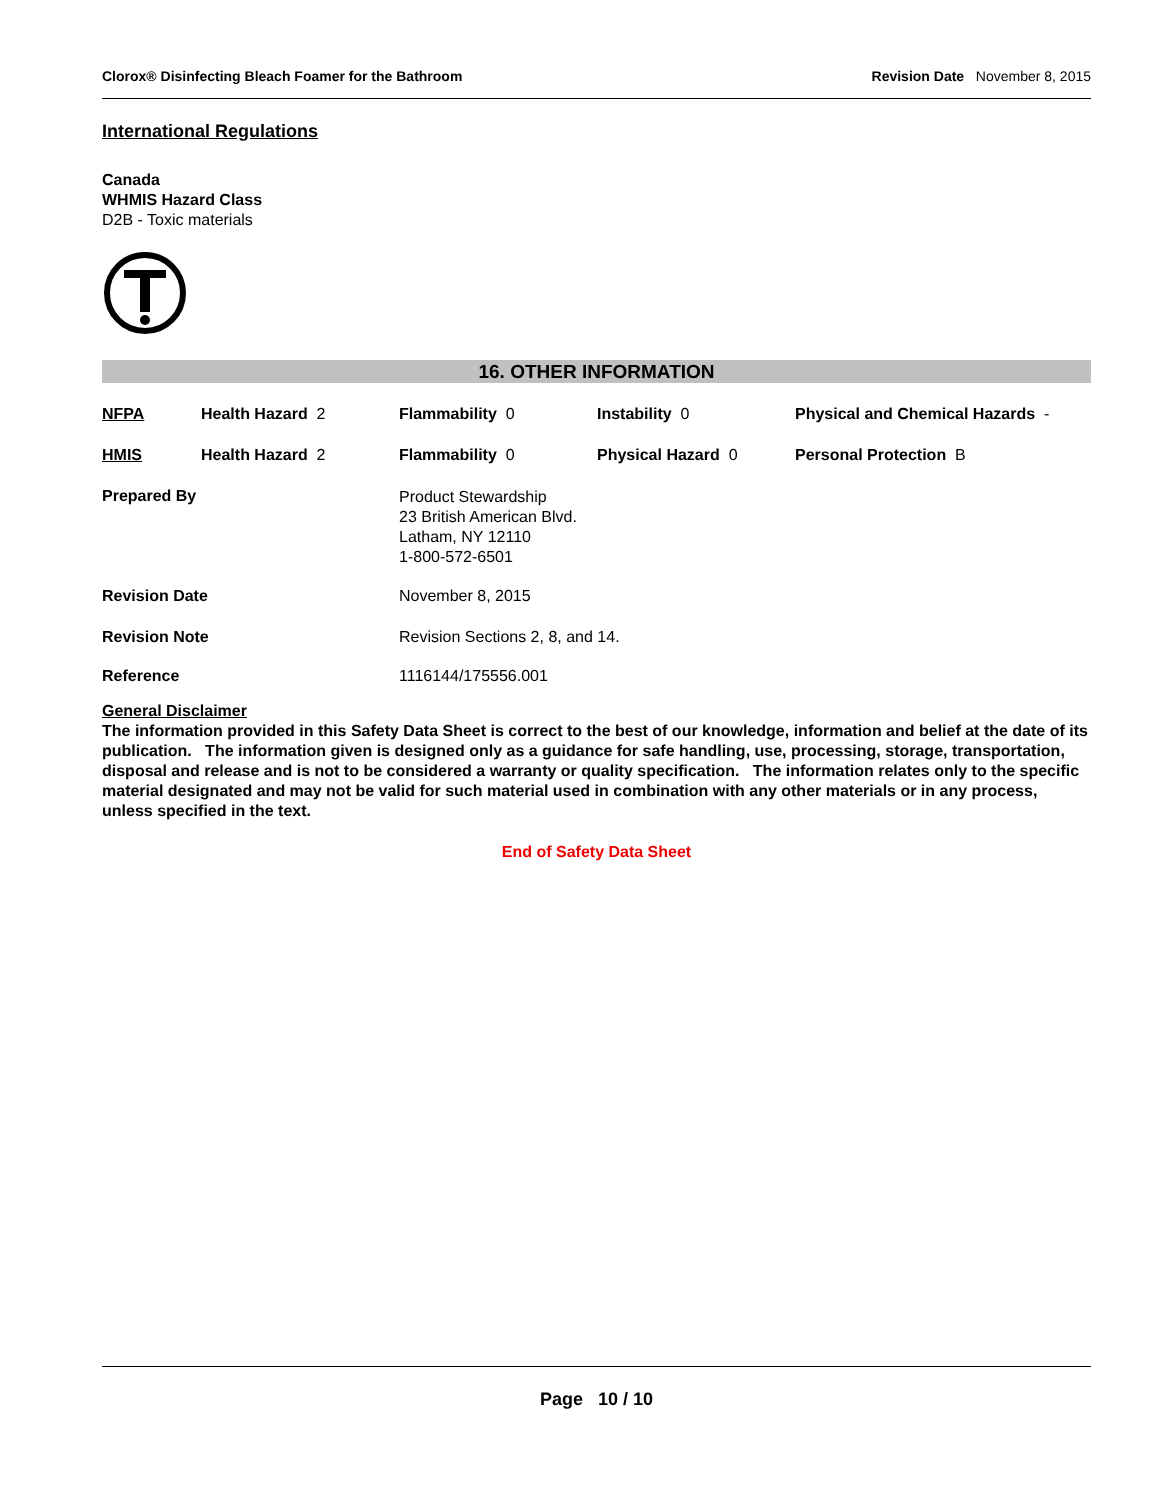Clorox® Disinfecting Bleach Foamer for the Bathroom Revision Date November 8, 2015
International Regulations
Canada
WHMIS Hazard Class
D2B - Toxic materials
16. OTHER INFORMATION
| NFPA | Health Hazard 2 | Flammability 0 | Instability 0 | Physical and Chemical Hazards - |
| HMIS | Health Hazard 2 | Flammability 0 | Physical Hazard 0 | Personal Protection B |
| Prepared By | | Product Stewardship 23 British American Blvd. Latham, NY 12110 1-800-572-6501 | | |
| Revision Date | | November 8, 2015 | | |
| Revision Note | | Revision Sections 2, 8, and 14. | | |
| Reference | | 1116144/175556.001 | | |
General Disclaimer
The information provided in this Safety Data Sheet is correct to the best of our knowledge, information and belief at the date of its publication. The information given is designed only as a guidance for safe handling, use, processing, storage, transportation, disposal and release and is not to be considered a warranty or quality specification. The information relates only to the specific material designated and may not be valid for such material used in combination with any other materials or in any process, unless specified in the text.
End of Safety Data Sheet
Page 10 / 10